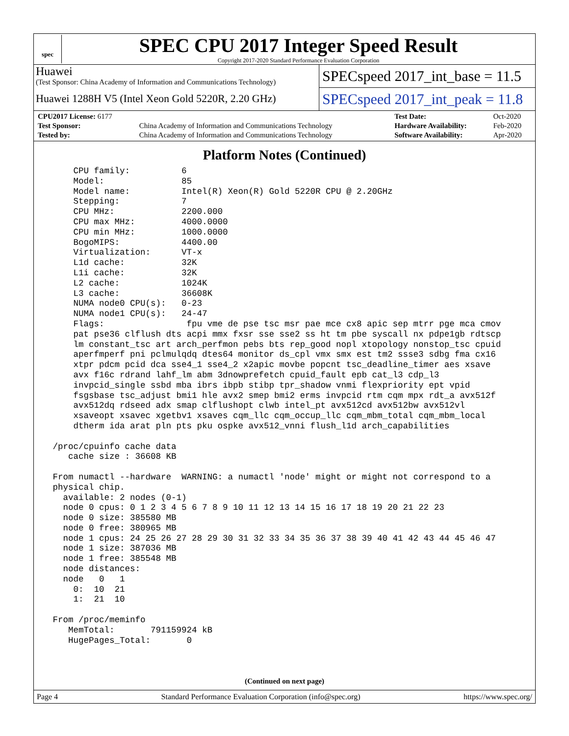spec
SPEC CPU 2017 Integer Speed Result
Copyright 2017-2020 Standard Performance Evaluation Corporation
Huawei
(Test Sponsor: China Academy of Information and Communications Technology)
Huawei 1288H V5 (Intel Xeon Gold 5220R, 2.20 GHz)
SPECspeed 2017_int_base = 11.5
SPECspeed 2017_int_peak = 11.8
| CPU2017 License: 6177 | | Test Date: | Oct-2020 |
| Test Sponsor: | China Academy of Information and Communications Technology | Hardware Availability: | Feb-2020 |
| Tested by: | China Academy of Information and Communications Technology | Software Availability: | Apr-2020 |
Platform Notes (Continued)
     CPU family:          6
     Model:               85
     Model name:          Intel(R) Xeon(R) Gold 5220R CPU @ 2.20GHz
     Stepping:            7
     CPU MHz:             2200.000
     CPU max MHz:         4000.0000
     CPU min MHz:         1000.0000
     BogoMIPS:            4400.00
     Virtualization:      VT-x
     L1d cache:           32K
     L1i cache:           32K
     L2 cache:            1024K
     L3 cache:            36608K
     NUMA node0 CPU(s):   0-23
     NUMA node1 CPU(s):   24-47
     Flags:                fpu vme de pse tsc msr pae mce cx8 apic sep mtrr pge mca cmov
     pat pse36 clflush dts acpi mmx fxsr sse sse2 ss ht tm pbe syscall nx pdpe1gb rdtscp
     lm constant_tsc art arch_perfmon pebs bts rep_good nopl xtopology nonstop_tsc cpuid
     aperfmperf pni pclmulqdq dtes64 monitor ds_cpl vmx smx est tm2 ssse3 sdbg fma cx16
     xtpr pdcm pcid dca sse4_1 sse4_2 x2apic movbe popcnt tsc_deadline_timer aes xsave
     avx f16c rdrand lahf_lm abm 3dnowprefetch cpuid_fault epb cat_l3 cdp_l3
     invpcid_single ssbd mba ibrs ibpb stibp tpr_shadow vnmi flexpriority ept vpid
     fsgsbase tsc_adjust bmi1 hle avx2 smep bmi2 erms invpcid rtm cqm mpx rdt_a avx512f
     avx512dq rdseed adx smap clflushopt clwb intel_pt avx512cd avx512bw avx512vl
     xsaveopt xsavec xgetbv1 xsaves cqm_llc cqm_occup_llc cqm_mbm_total cqm_mbm_local
     dtherm ida arat pln pts pku ospke avx512_vnni flush_l1d arch_capabilities

 /proc/cpuinfo cache data
    cache size : 36608 KB

 From numactl --hardware  WARNING: a numactl 'node' might or might not correspond to a
 physical chip.
   available: 2 nodes (0-1)
   node 0 cpus: 0 1 2 3 4 5 6 7 8 9 10 11 12 13 14 15 16 17 18 19 20 21 22 23
   node 0 size: 385580 MB
   node 0 free: 380965 MB
   node 1 cpus: 24 25 26 27 28 29 30 31 32 33 34 35 36 37 38 39 40 41 42 43 44 45 46 47
   node 1 size: 387036 MB
   node 1 free: 385548 MB
   node distances:
   node   0   1
     0:  10  21
     1:  21  10

 From /proc/meminfo
    MemTotal:       791159924 kB
    HugePages_Total:       0
(Continued on next page)
Page 4 Standard Performance Evaluation Corporation (info@spec.org) https://www.spec.org/